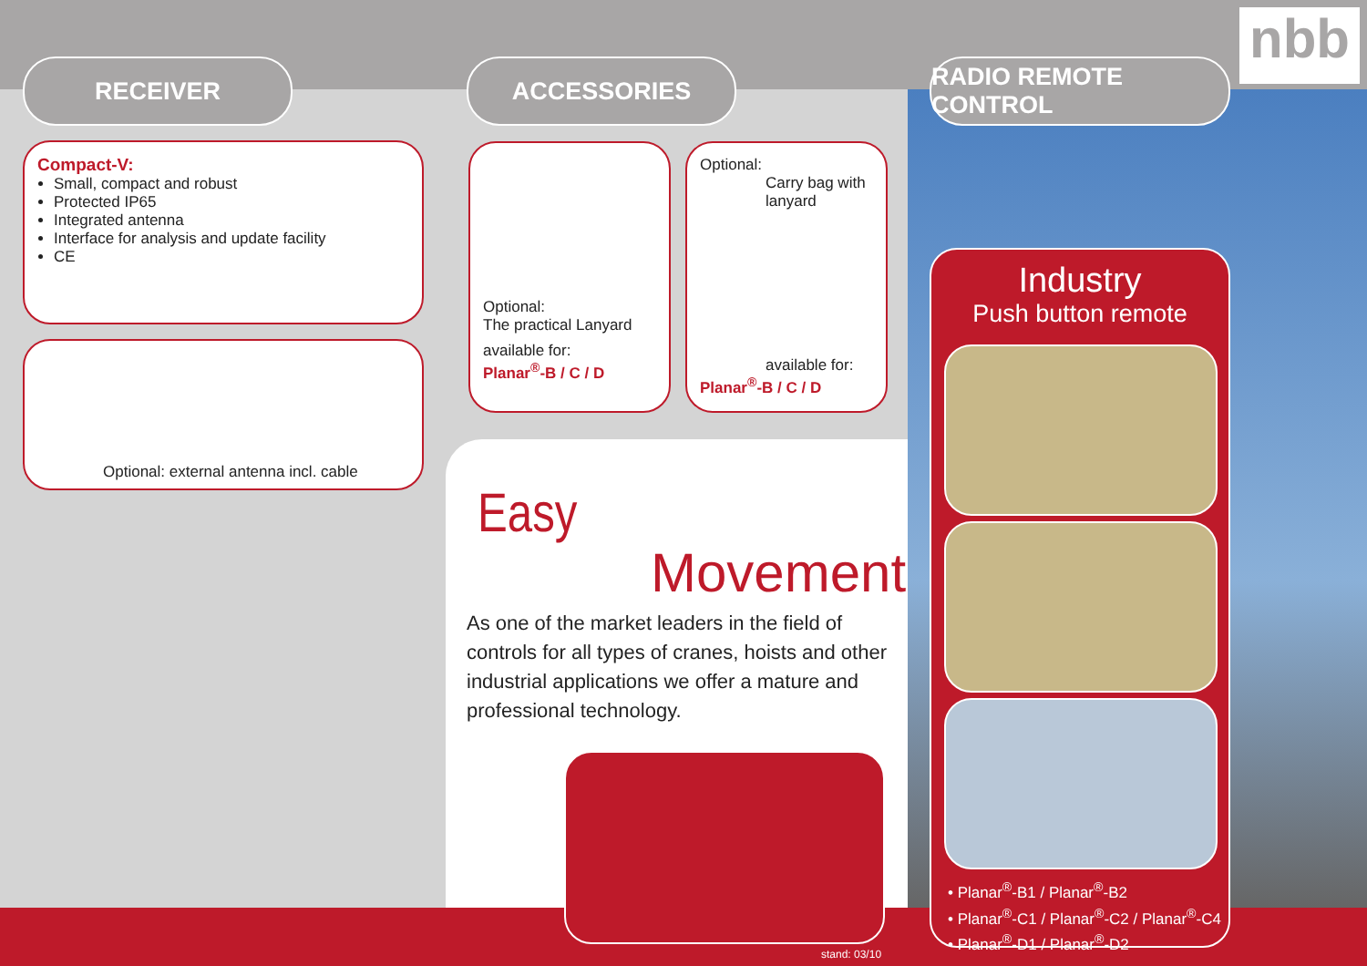nbb RECEIVER ACCESSORIES RADIO REMOTE CONTROL
Compact-V:
Small, compact and robust
Protected IP65
Integrated antenna
Interface for analysis and update facility
CE
Optional: external antenna incl. cable
Optional:
The practical Lanyard
available for:
Planar<sup>®</sup>-B / C / D
Optional:
Carry bag with lanyard
available for:
Planar<sup>®</sup>-B / C / D
Easy
Movement
As one of the market leaders in the field of controls for all types of cranes, hoists and other industrial applications we offer a mature and professional technology.
stand: 03/10
Industry
Push button remote
• Planar<sup>®</sup>-B1 / Planar<sup>®</sup>-B2
• Planar<sup>®</sup>-C1 / Planar<sup>®</sup>-C2 / Planar<sup>®</sup>-C4
• Planar<sup>®</sup>-D1 / Planar<sup>®</sup>-D2